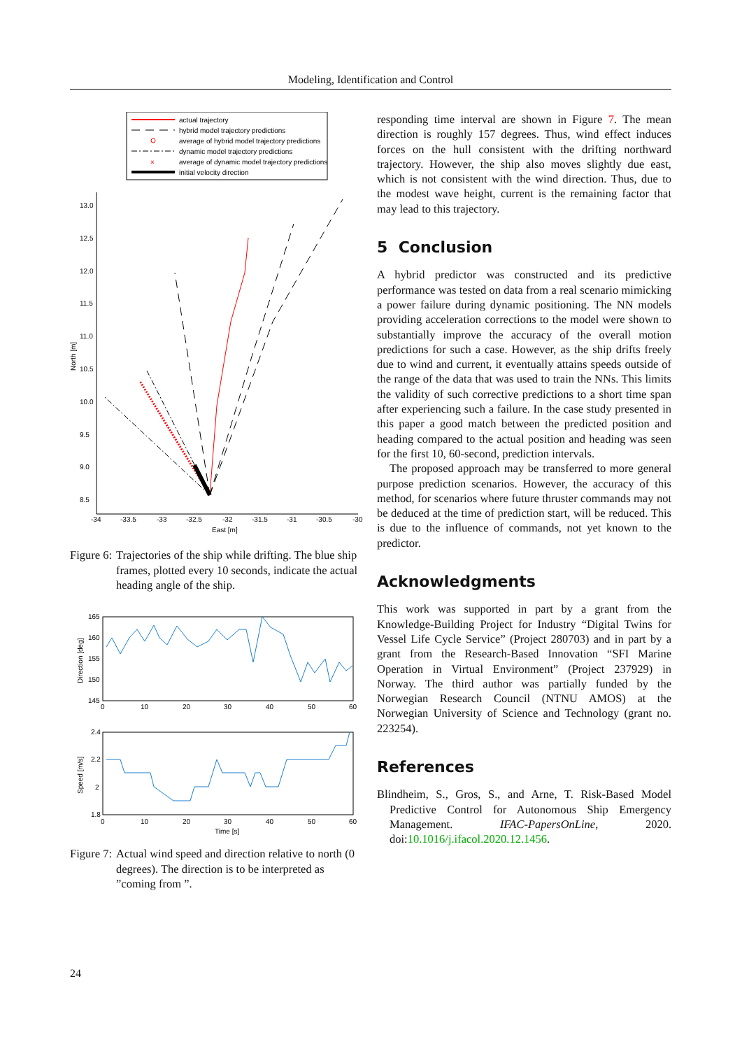Modeling, Identification and Control
actual trajectory
hybrid model trajectory predictions
average of hybrid model trajectory predictions
dynamic model trajectory predictions
×
average of dynamic model trajectory predictions
initial velocity direction
13.0
12.5
12.0
11.5
11.0
10.5
10.0
9.5
9.0
8.5
North [m]
-34
-33.5
-33
-32.5
-32
-31.5
-31
-30.5
-30
East [m]
Figure 6: Trajectories of the ship while drifting. The blue ship frames, plotted every 10 seconds, indicate the actual heading angle of the ship.
165
160
155
150
145
Direction [deg]
0
10
20
30
40
50
60
2.4
2.2
2
1.8
Speed [m/s]
0
10
20
30
40
50
60
Time [s]
Figure 7: Actual wind speed and direction relative to north (0 degrees). The direction is to be interpreted as ”coming from ”.
responding time interval are shown in Figure 7. The mean direction is roughly 157 degrees. Thus, wind effect induces forces on the hull consistent with the drifting northward trajectory. However, the ship also moves slightly due east, which is not consistent with the wind direction. Thus, due to the modest wave height, current is the remaining factor that may lead to this trajectory.
5 Conclusion
A hybrid predictor was constructed and its predictive performance was tested on data from a real scenario mimicking a power failure during dynamic positioning. The NN models providing acceleration corrections to the model were shown to substantially improve the accuracy of the overall motion predictions for such a case. However, as the ship drifts freely due to wind and current, it eventually attains speeds outside of the range of the data that was used to train the NNs. This limits the validity of such corrective predictions to a short time span after experiencing such a failure. In the case study presented in this paper a good match between the predicted position and heading compared to the actual position and heading was seen for the first 10, 60-second, prediction intervals.
The proposed approach may be transferred to more general purpose prediction scenarios. However, the accuracy of this method, for scenarios where future thruster commands may not be deduced at the time of prediction start, will be reduced. This is due to the influence of commands, not yet known to the predictor.
Acknowledgments
This work was supported in part by a grant from the Knowledge-Building Project for Industry “Digital Twins for Vessel Life Cycle Service” (Project 280703) and in part by a grant from the Research-Based Innovation “SFI Marine Operation in Virtual Environment” (Project 237929) in Norway. The third author was partially funded by the Norwegian Research Council (NTNU AMOS) at the Norwegian University of Science and Technology (grant no. 223254).
References
Blindheim, S., Gros, S., and Arne, T. Risk-Based Model Predictive Control for Autonomous Ship Emergency Management. IFAC-PapersOnLine, 2020. doi:10.1016/j.ifacol.2020.12.1456.
24